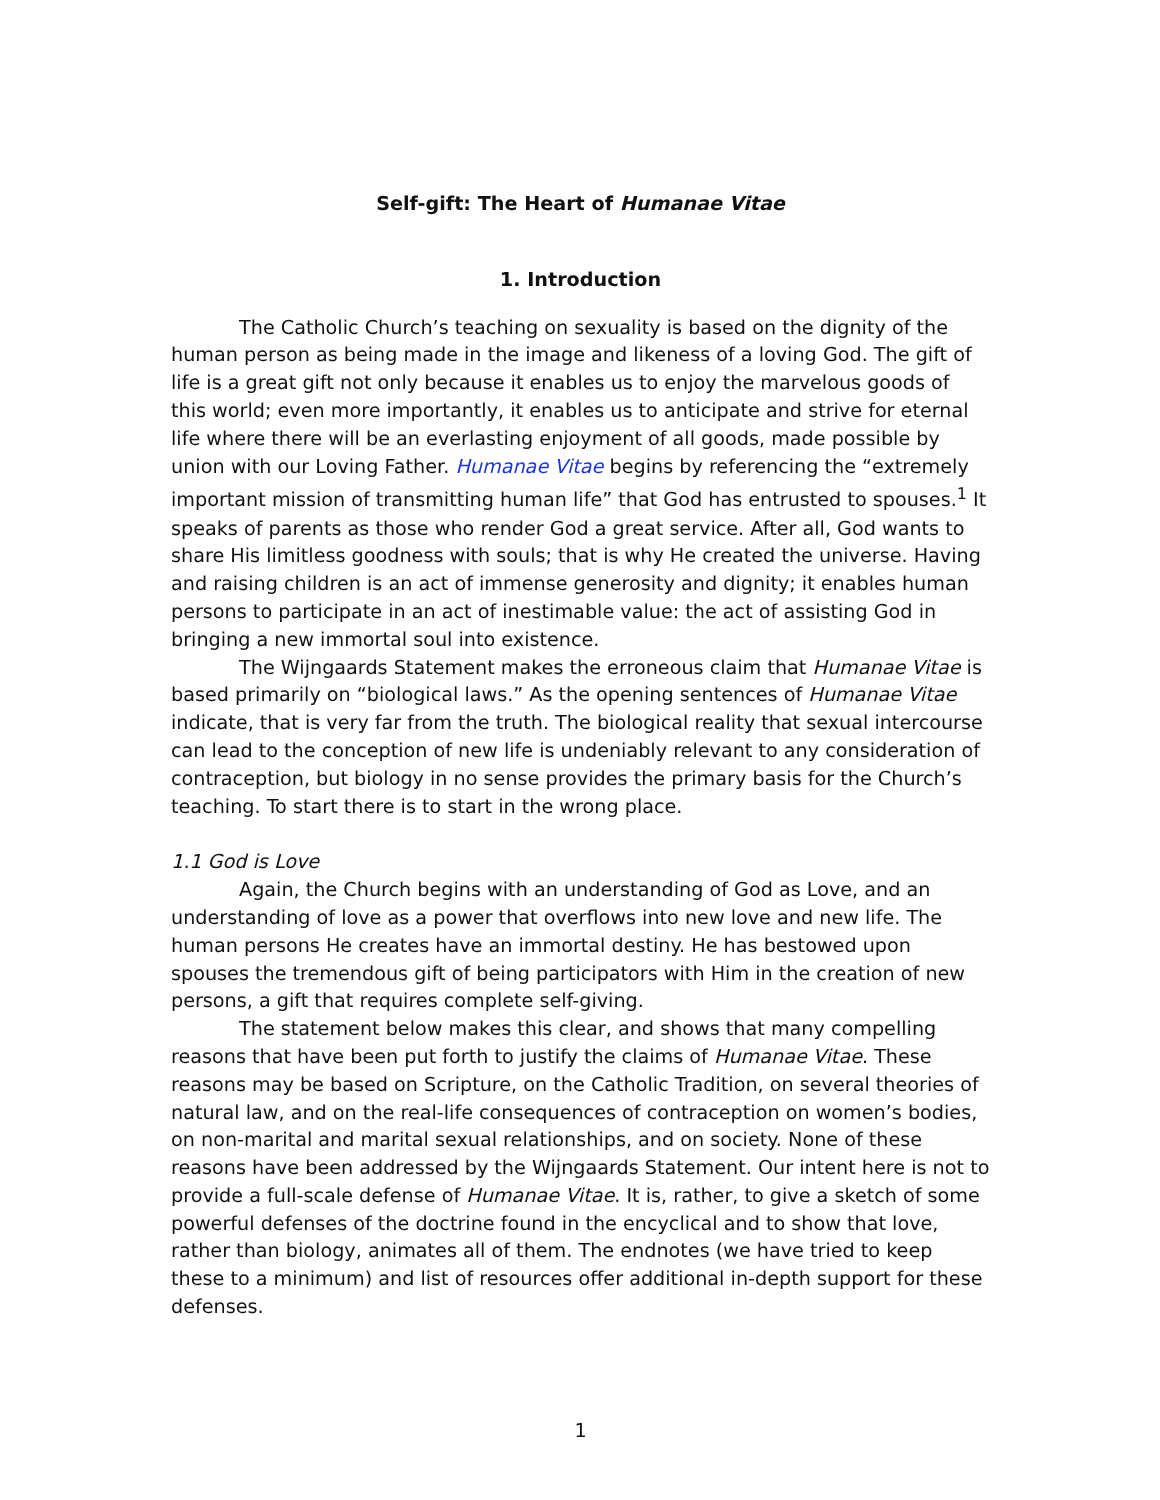Self-gift: The Heart of Humanae Vitae
1. Introduction
The Catholic Church’s teaching on sexuality is based on the dignity of the human person as being made in the image and likeness of a loving God. The gift of life is a great gift not only because it enables us to enjoy the marvelous goods of this world; even more importantly, it enables us to anticipate and strive for eternal life where there will be an everlasting enjoyment of all goods, made possible by union with our Loving Father. Humanae Vitae begins by referencing the “extremely important mission of transmitting human life” that God has entrusted to spouses.<sup>1</sup> It speaks of parents as those who render God a great service. After all, God wants to share His limitless goodness with souls; that is why He created the universe. Having and raising children is an act of immense generosity and dignity; it enables human persons to participate in an act of inestimable value: the act of assisting God in bringing a new immortal soul into existence.
The Wijngaards Statement makes the erroneous claim that Humanae Vitae is based primarily on “biological laws.” As the opening sentences of Humanae Vitae indicate, that is very far from the truth. The biological reality that sexual intercourse can lead to the conception of new life is undeniably relevant to any consideration of contraception, but biology in no sense provides the primary basis for the Church’s teaching. To start there is to start in the wrong place.
1.1 God is Love
Again, the Church begins with an understanding of God as Love, and an understanding of love as a power that overflows into new love and new life. The human persons He creates have an immortal destiny. He has bestowed upon spouses the tremendous gift of being participators with Him in the creation of new persons, a gift that requires complete self-giving.
The statement below makes this clear, and shows that many compelling reasons that have been put forth to justify the claims of Humanae Vitae. These reasons may be based on Scripture, on the Catholic Tradition, on several theories of natural law, and on the real-life consequences of contraception on women’s bodies, on non-marital and marital sexual relationships, and on society. None of these reasons have been addressed by the Wijngaards Statement. Our intent here is not to provide a full-scale defense of Humanae Vitae. It is, rather, to give a sketch of some powerful defenses of the doctrine found in the encyclical and to show that love, rather than biology, animates all of them. The endnotes (we have tried to keep these to a minimum) and list of resources offer additional in-depth support for these defenses.
1